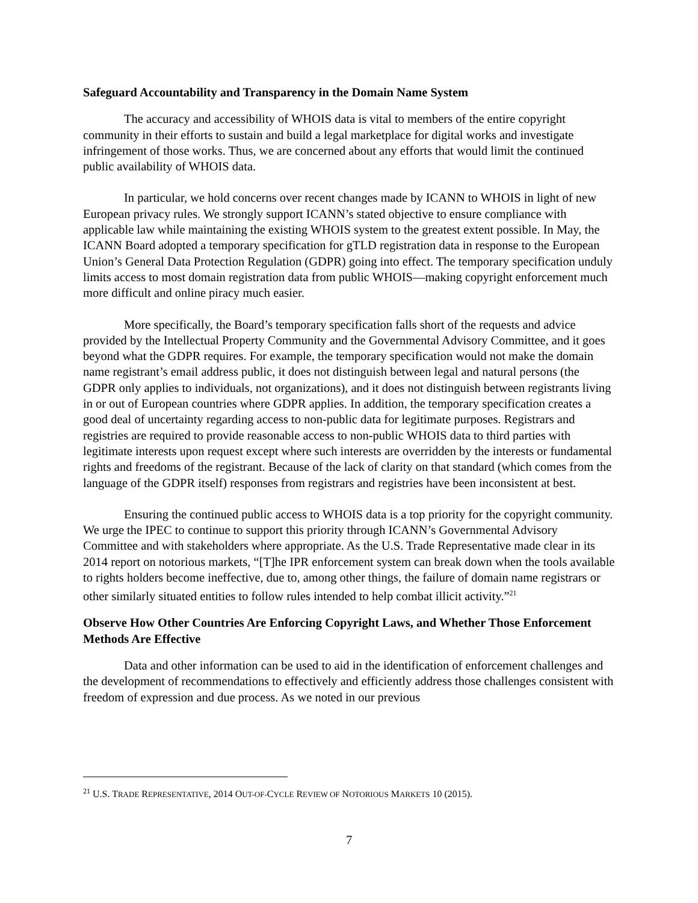Safeguard Accountability and Transparency in the Domain Name System
The accuracy and accessibility of WHOIS data is vital to members of the entire copyright community in their efforts to sustain and build a legal marketplace for digital works and investigate infringement of those works. Thus, we are concerned about any efforts that would limit the continued public availability of WHOIS data.
In particular, we hold concerns over recent changes made by ICANN to WHOIS in light of new European privacy rules. We strongly support ICANN’s stated objective to ensure compliance with applicable law while maintaining the existing WHOIS system to the greatest extent possible. In May, the ICANN Board adopted a temporary specification for gTLD registration data in response to the European Union’s General Data Protection Regulation (GDPR) going into effect. The temporary specification unduly limits access to most domain registration data from public WHOIS—making copyright enforcement much more difficult and online piracy much easier.
More specifically, the Board’s temporary specification falls short of the requests and advice provided by the Intellectual Property Community and the Governmental Advisory Committee, and it goes beyond what the GDPR requires. For example, the temporary specification would not make the domain name registrant’s email address public, it does not distinguish between legal and natural persons (the GDPR only applies to individuals, not organizations), and it does not distinguish between registrants living in or out of European countries where GDPR applies. In addition, the temporary specification creates a good deal of uncertainty regarding access to non-public data for legitimate purposes. Registrars and registries are required to provide reasonable access to non-public WHOIS data to third parties with legitimate interests upon request except where such interests are overridden by the interests or fundamental rights and freedoms of the registrant. Because of the lack of clarity on that standard (which comes from the language of the GDPR itself) responses from registrars and registries have been inconsistent at best.
Ensuring the continued public access to WHOIS data is a top priority for the copyright community. We urge the IPEC to continue to support this priority through ICANN’s Governmental Advisory Committee and with stakeholders where appropriate. As the U.S. Trade Representative made clear in its 2014 report on notorious markets, “[T]he IPR enforcement system can break down when the tools available to rights holders become ineffective, due to, among other things, the failure of domain name registrars or other similarly situated entities to follow rules intended to help combat illicit activity.”<sup>21</sup>
Observe How Other Countries Are Enforcing Copyright Laws, and Whether Those Enforcement Methods Are Effective
Data and other information can be used to aid in the identification of enforcement challenges and the development of recommendations to effectively and efficiently address those challenges consistent with freedom of expression and due process. As we noted in our previous
<sup>21</sup> U.S. TRADE REPRESENTATIVE, 2014 OUT-OF-CYCLE REVIEW OF NOTORIOUS MARKETS 10 (2015).
7